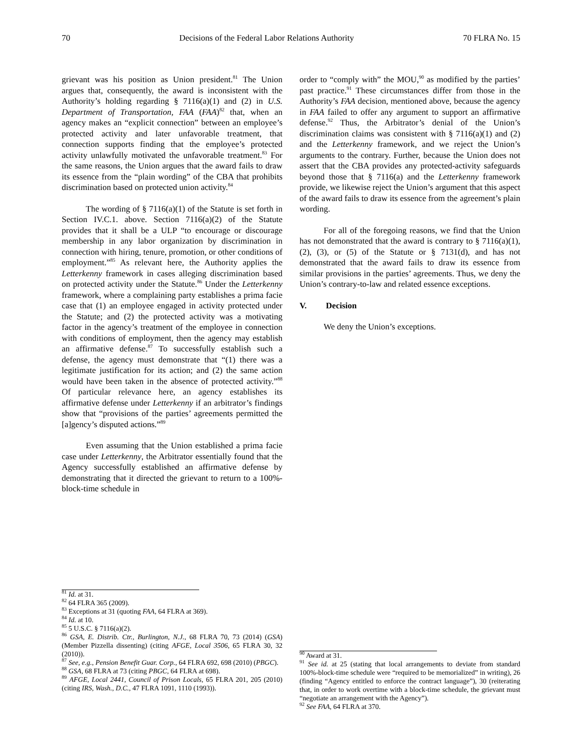70 Decisions of the Federal Labor Relations Authority 70 FLRA No. 15
grievant was his position as Union president.<sup>81</sup> The Union argues that, consequently, the award is inconsistent with the Authority’s holding regarding § 7116(a)(1) and (2) in U.S. Department of Transportation, FAA (FAA)<sup>82</sup> that, when an agency makes an “explicit connection” between an employee’s protected activity and later unfavorable treatment, that connection supports finding that the employee’s protected activity unlawfully motivated the unfavorable treatment.<sup>83</sup> For the same reasons, the Union argues that the award fails to draw its essence from the “plain wording” of the CBA that prohibits discrimination based on protected union activity.<sup>84</sup>
The wording of § 7116(a)(1) of the Statute is set forth in Section IV.C.1. above. Section 7116(a)(2) of the Statute provides that it shall be a ULP “to encourage or discourage membership in any labor organization by discrimination in connection with hiring, tenure, promotion, or other conditions of employment.”<sup>85</sup> As relevant here, the Authority applies the Letterkenny framework in cases alleging discrimination based on protected activity under the Statute.<sup>86</sup> Under the Letterkenny framework, where a complaining party establishes a prima facie case that (1) an employee engaged in activity protected under the Statute; and (2) the protected activity was a motivating factor in the agency’s treatment of the employee in connection with conditions of employment, then the agency may establish an affirmative defense.<sup>87</sup> To successfully establish such a defense, the agency must demonstrate that “(1) there was a legitimate justification for its action; and (2) the same action would have been taken in the absence of protected activity.”<sup>88</sup> Of particular relevance here, an agency establishes its affirmative defense under Letterkenny if an arbitrator’s findings show that “provisions of the parties’ agreements permitted the [a]gency’s disputed actions.”<sup>89</sup>
Even assuming that the Union established a prima facie case under Letterkenny, the Arbitrator essentially found that the Agency successfully established an affirmative defense by demonstrating that it directed the grievant to return to a 100%-block-time schedule in
order to “comply with” the MOU,<sup>90</sup> as modified by the parties’ past practice.<sup>91</sup> These circumstances differ from those in the Authority’s FAA decision, mentioned above, because the agency in FAA failed to offer any argument to support an affirmative defense.<sup>92</sup> Thus, the Arbitrator’s denial of the Union’s discrimination claims was consistent with § 7116(a)(1) and (2) and the Letterkenny framework, and we reject the Union’s arguments to the contrary. Further, because the Union does not assert that the CBA provides any protected-activity safeguards beyond those that § 7116(a) and the Letterkenny framework provide, we likewise reject the Union’s argument that this aspect of the award fails to draw its essence from the agreement’s plain wording.
For all of the foregoing reasons, we find that the Union has not demonstrated that the award is contrary to § 7116(a)(1), (2), (3), or (5) of the Statute or § 7131(d), and has not demonstrated that the award fails to draw its essence from similar provisions in the parties’ agreements. Thus, we deny the Union’s contrary-to-law and related essence exceptions.
V. Decision
We deny the Union’s exceptions.
<sup>81</sup> Id. at 31.
<sup>82</sup> 64 FLRA 365 (2009).
<sup>83</sup> Exceptions at 31 (quoting FAA, 64 FLRA at 369).
<sup>84</sup> Id. at 10.
<sup>85</sup> 5 U.S.C. § 7116(a)(2).
<sup>86</sup> GSA, E. Distrib. Ctr., Burlington, N.J., 68 FLRA 70, 73 (2014) (GSA) (Member Pizzella dissenting) (citing AFGE, Local 3506, 65 FLRA 30, 32 (2010)).
<sup>87</sup> See, e.g., Pension Benefit Guar. Corp., 64 FLRA 692, 698 (2010) (PBGC).
<sup>88</sup> GSA, 68 FLRA at 73 (citing PBGC, 64 FLRA at 698).
<sup>89</sup> AFGE, Local 2441, Council of Prison Locals, 65 FLRA 201, 205 (2010) (citing IRS, Wash., D.C., 47 FLRA 1091, 1110 (1993)).
<sup>90</sup> Award at 31.
<sup>91</sup> See id. at 25 (stating that local arrangements to deviate from standard 100%-block-time schedule were “required to be memorialized” in writing), 26 (finding “Agency entitled to enforce the contract language”), 30 (reiterating that, in order to work overtime with a block-time schedule, the grievant must “negotiate an arrangement with the Agency”).
<sup>92</sup> See FAA, 64 FLRA at 370.